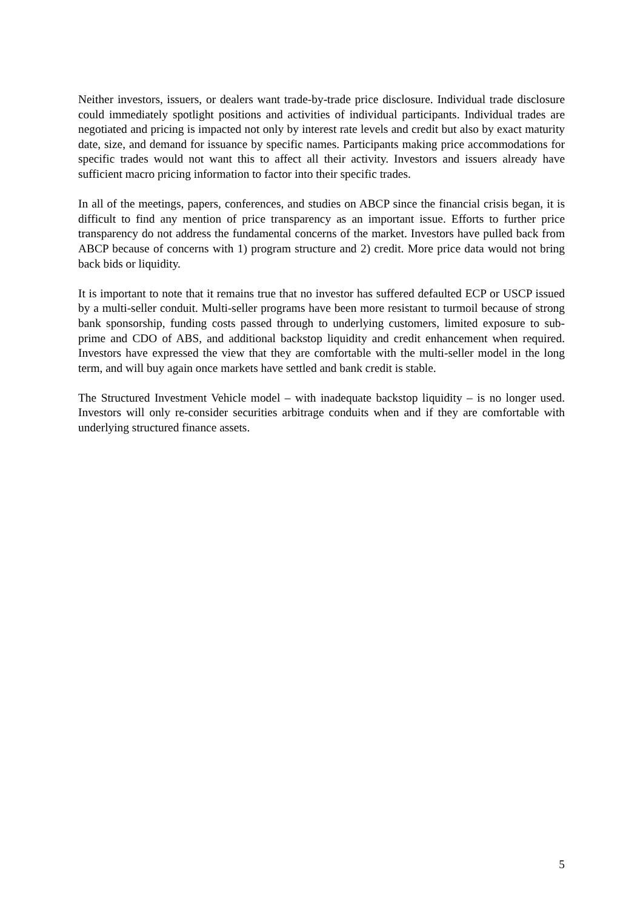Neither investors, issuers, or dealers want trade-by-trade price disclosure. Individual trade disclosure could immediately spotlight positions and activities of individual participants. Individual trades are negotiated and pricing is impacted not only by interest rate levels and credit but also by exact maturity date, size, and demand for issuance by specific names. Participants making price accommodations for specific trades would not want this to affect all their activity. Investors and issuers already have sufficient macro pricing information to factor into their specific trades.
In all of the meetings, papers, conferences, and studies on ABCP since the financial crisis began, it is difficult to find any mention of price transparency as an important issue. Efforts to further price transparency do not address the fundamental concerns of the market. Investors have pulled back from ABCP because of concerns with 1) program structure and 2) credit. More price data would not bring back bids or liquidity.
It is important to note that it remains true that no investor has suffered defaulted ECP or USCP issued by a multi-seller conduit. Multi-seller programs have been more resistant to turmoil because of strong bank sponsorship, funding costs passed through to underlying customers, limited exposure to sub-prime and CDO of ABS, and additional backstop liquidity and credit enhancement when required. Investors have expressed the view that they are comfortable with the multi-seller model in the long term, and will buy again once markets have settled and bank credit is stable.
The Structured Investment Vehicle model – with inadequate backstop liquidity – is no longer used. Investors will only re-consider securities arbitrage conduits when and if they are comfortable with underlying structured finance assets.
5